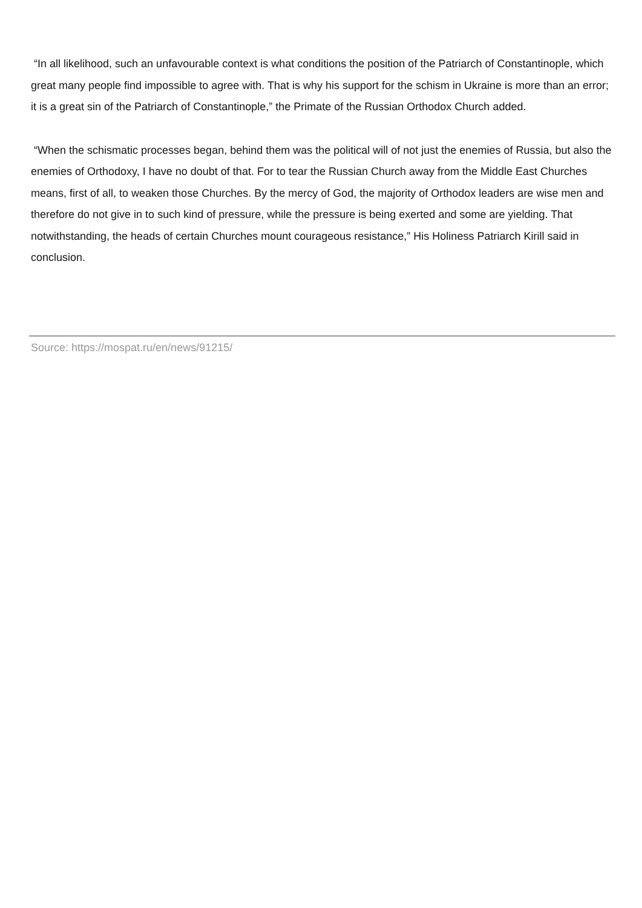“In all likelihood, such an unfavourable context is what conditions the position of the Patriarch of Constantinople, which great many people find impossible to agree with. That is why his support for the schism in Ukraine is more than an error; it is a great sin of the Patriarch of Constantinople,” the Primate of the Russian Orthodox Church added.
“When the schismatic processes began, behind them was the political will of not just the enemies of Russia, but also the enemies of Orthodoxy, I have no doubt of that. For to tear the Russian Church away from the Middle East Churches means, first of all, to weaken those Churches. By the mercy of God, the majority of Orthodox leaders are wise men and therefore do not give in to such kind of pressure, while the pressure is being exerted and some are yielding. That notwithstanding, the heads of certain Churches mount courageous resistance,” His Holiness Patriarch Kirill said in conclusion.
Source: https://mospat.ru/en/news/91215/